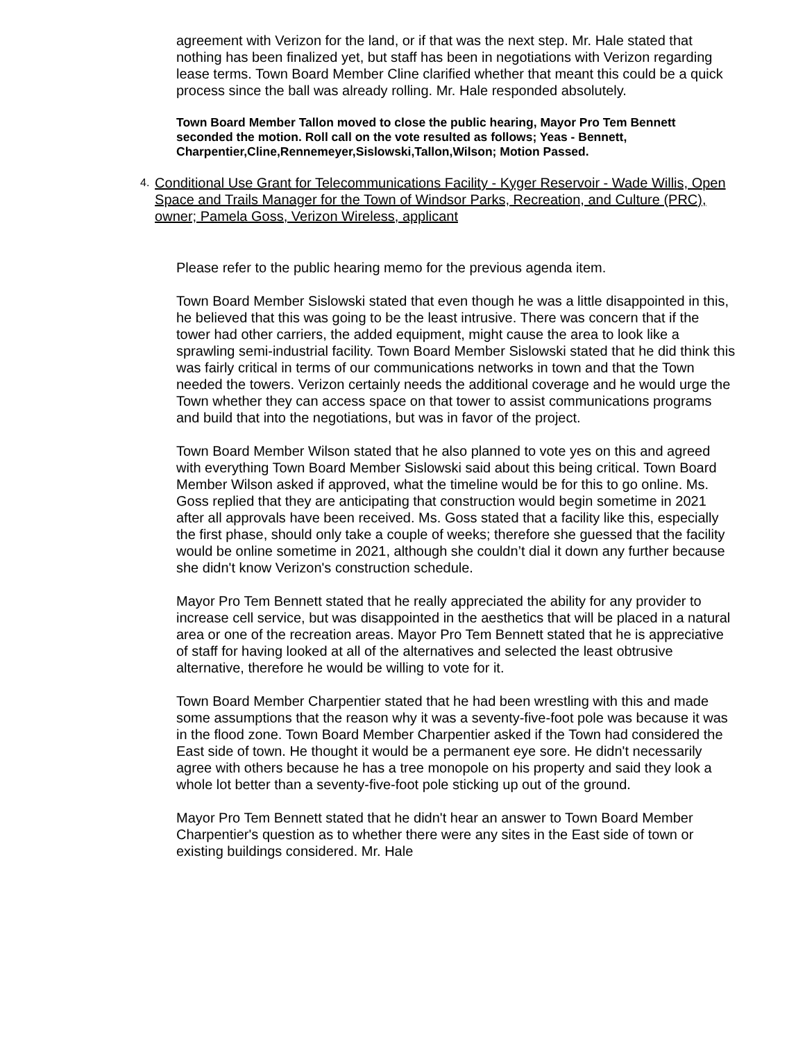agreement with Verizon for the land, or if that was the next step. Mr. Hale stated that nothing has been finalized yet, but staff has been in negotiations with Verizon regarding lease terms. Town Board Member Cline clarified whether that meant this could be a quick process since the ball was already rolling. Mr. Hale responded absolutely.
Town Board Member Tallon moved to close the public hearing, Mayor Pro Tem Bennett seconded the motion. Roll call on the vote resulted as follows; Yeas - Bennett, Charpentier,Cline,Rennemeyer,Sislowski,Tallon,Wilson; Motion Passed.
4.
Conditional Use Grant for Telecommunications Facility - Kyger Reservoir - Wade Willis, Open Space and Trails Manager for the Town of Windsor Parks, Recreation, and Culture (PRC), owner; Pamela Goss, Verizon Wireless, applicant
Please refer to the public hearing memo for the previous agenda item.
Town Board Member Sislowski stated that even though he was a little disappointed in this, he believed that this was going to be the least intrusive. There was concern that if the tower had other carriers, the added equipment, might cause the area to look like a sprawling semi-industrial facility. Town Board Member Sislowski stated that he did think this was fairly critical in terms of our communications networks in town and that the Town needed the towers. Verizon certainly needs the additional coverage and he would urge the Town whether they can access space on that tower to assist communications programs and build that into the negotiations, but was in favor of the project.
Town Board Member Wilson stated that he also planned to vote yes on this and agreed with everything Town Board Member Sislowski said about this being critical. Town Board Member Wilson asked if approved, what the timeline would be for this to go online. Ms. Goss replied that they are anticipating that construction would begin sometime in 2021 after all approvals have been received. Ms. Goss stated that a facility like this, especially the first phase, should only take a couple of weeks; therefore she guessed that the facility would be online sometime in 2021, although she couldn’t dial it down any further because she didn't know Verizon's construction schedule.
Mayor Pro Tem Bennett stated that he really appreciated the ability for any provider to increase cell service, but was disappointed in the aesthetics that will be placed in a natural area or one of the recreation areas. Mayor Pro Tem Bennett stated that he is appreciative of staff for having looked at all of the alternatives and selected the least obtrusive alternative, therefore he would be willing to vote for it.
Town Board Member Charpentier stated that he had been wrestling with this and made some assumptions that the reason why it was a seventy-five-foot pole was because it was in the flood zone. Town Board Member Charpentier asked if the Town had considered the East side of town. He thought it would be a permanent eye sore. He didn't necessarily agree with others because he has a tree monopole on his property and said they look a whole lot better than a seventy-five-foot pole sticking up out of the ground.
Mayor Pro Tem Bennett stated that he didn't hear an answer to Town Board Member Charpentier's question as to whether there were any sites in the East side of town or existing buildings considered. Mr. Hale